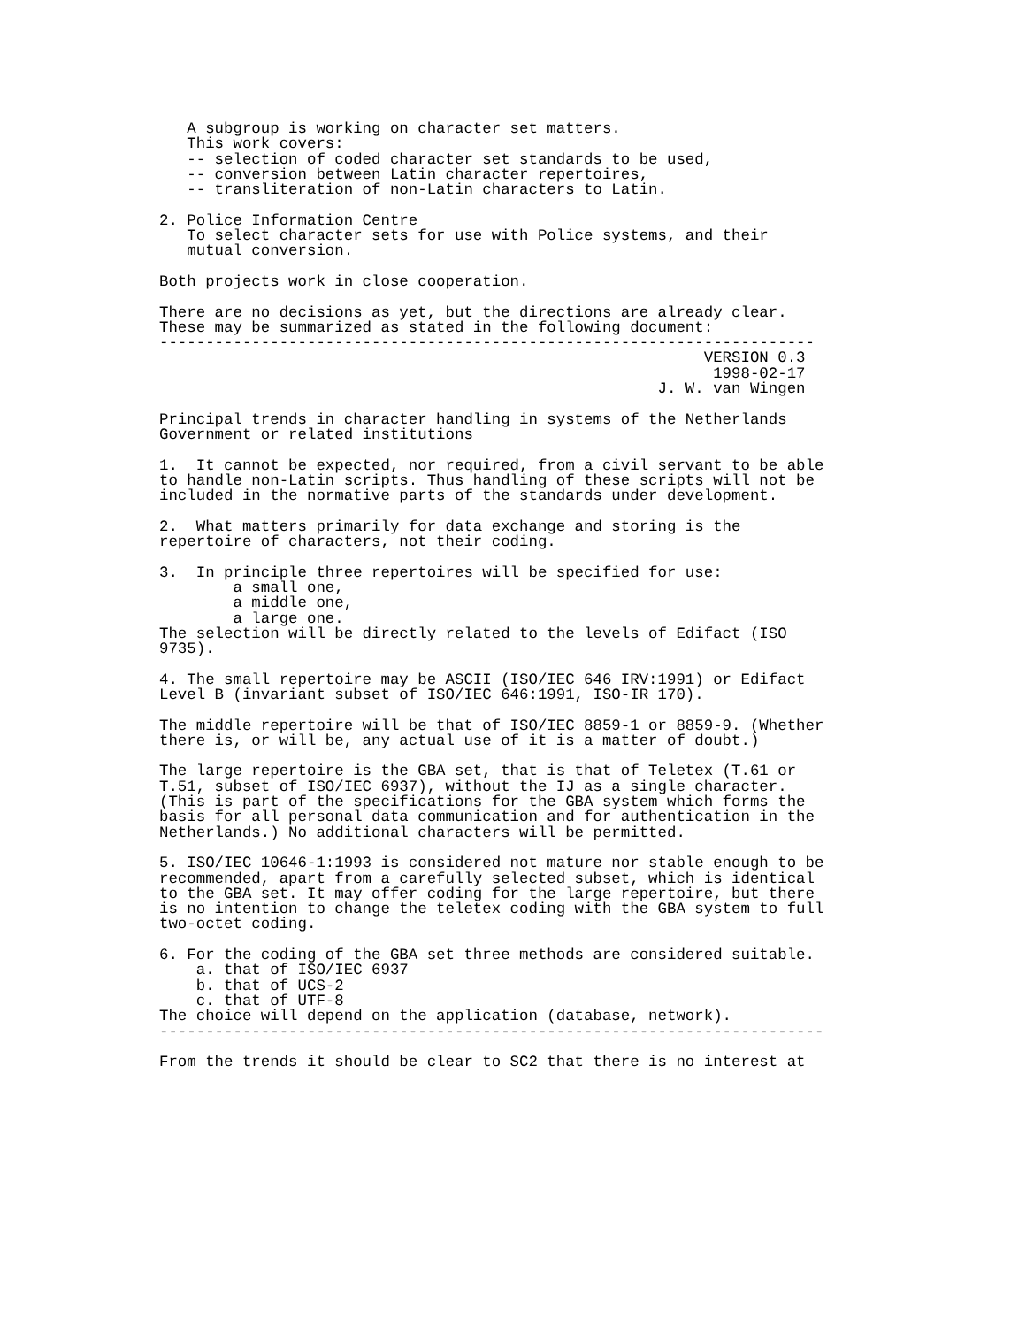A subgroup is working on character set matters.
   This work covers:
   -- selection of coded character set standards to be used,
   -- conversion between Latin character repertoires,
   -- transliteration of non-Latin characters to Latin.

2. Police Information Centre
   To select character sets for use with Police systems, and their
   mutual conversion.

Both projects work in close cooperation.

There are no decisions as yet, but the directions are already clear.
These may be summarized as stated in the following document:
-----------------------------------------------------------------------
                                                           VERSION 0.3
                                                            1998-02-17
                                                      J. W. van Wingen

Principal trends in character handling in systems of the Netherlands
Government or related institutions

1.  It cannot be expected, nor required, from a civil servant to be able
to handle non-Latin scripts. Thus handling of these scripts will not be
included in the normative parts of the standards under development.

2.  What matters primarily for data exchange and storing is the
repertoire of characters, not their coding.

3.  In principle three repertoires will be specified for use:
        a small one,
        a middle one,
        a large one.
The selection will be directly related to the levels of Edifact (ISO
9735).

4. The small repertoire may be ASCII (ISO/IEC 646 IRV:1991) or Edifact
Level B (invariant subset of ISO/IEC 646:1991, ISO-IR 170).

The middle repertoire will be that of ISO/IEC 8859-1 or 8859-9. (Whether
there is, or will be, any actual use of it is a matter of doubt.)

The large repertoire is the GBA set, that is that of Teletex (T.61 or
T.51, subset of ISO/IEC 6937), without the IJ as a single character.
(This is part of the specifications for the GBA system which forms the
basis for all personal data communication and for authentication in the
Netherlands.) No additional characters will be permitted.

5. ISO/IEC 10646-1:1993 is considered not mature nor stable enough to be
recommended, apart from a carefully selected subset, which is identical
to the GBA set. It may offer coding for the large repertoire, but there
is no intention to change the teletex coding with the GBA system to full
two-octet coding.

6. For the coding of the GBA set three methods are considered suitable.
    a. that of ISO/IEC 6937
    b. that of UCS-2
    c. that of UTF-8
The choice will depend on the application (database, network).
------------------------------------------------------------------------

From the trends it should be clear to SC2 that there is no interest at